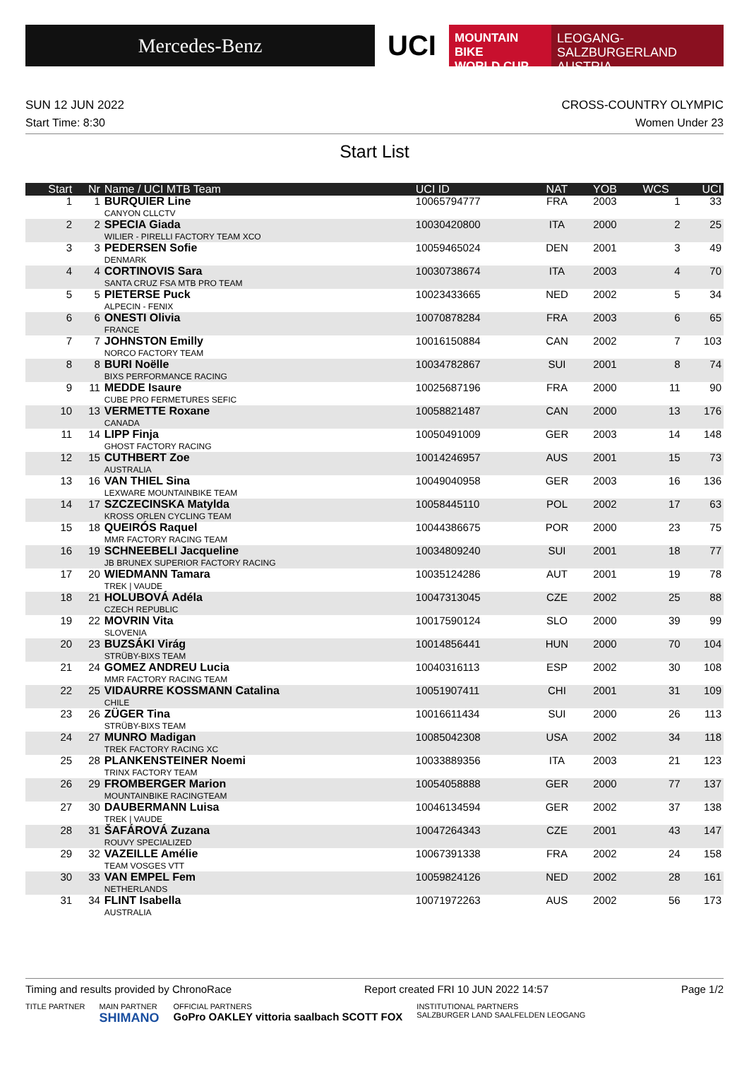Mercedes-Benz
UCI
MOUNTAIN BIKE
WORLD CUP
LEOGANG-SALZBURGERLAND
AUSTRIA
SUN 12 JUN 2022 CROSS-COUNTRY OLYMPIC
Start Time: 8:30 Women Under 23
Start List
| Start | Nr | Name / UCI MTB Team | UCI ID | NAT | YOB | WCS | UCI |
| --- | --- | --- | --- | --- | --- | --- | --- |
| 1 | 1 | BURQUIER Line CANYON CLLCTV | 10065794777 | FRA | 2003 | 1 | 33 |
| 2 | 2 | SPECIA Giada WILIER - PIRELLI FACTORY TEAM XCO | 10030420800 | ITA | 2000 | 2 | 25 |
| 3 | 3 | PEDERSEN Sofie DENMARK | 10059465024 | DEN | 2001 | 3 | 49 |
| 4 | 4 | CORTINOVIS Sara SANTA CRUZ FSA MTB PRO TEAM | 10030738674 | ITA | 2003 | 4 | 70 |
| 5 | 5 | PIETERSE Puck ALPECIN - FENIX | 10023433665 | NED | 2002 | 5 | 34 |
| 6 | 6 | ONESTI Olivia FRANCE | 10070878284 | FRA | 2003 | 6 | 65 |
| 7 | 7 | JOHNSTON Emilly NORCO FACTORY TEAM | 10016150884 | CAN | 2002 | 7 | 103 |
| 8 | 8 | BURI Noëlle BIXS PERFORMANCE RACING | 10034782867 | SUI | 2001 | 8 | 74 |
| 9 | 11 | MEDDE Isaure CUBE PRO FERMETURES SEFIC | 10025687196 | FRA | 2000 | 11 | 90 |
| 10 | 13 | VERMETTE Roxane CANADA | 10058821487 | CAN | 2000 | 13 | 176 |
| 11 | 14 | LIPP Finja GHOST FACTORY RACING | 10050491009 | GER | 2003 | 14 | 148 |
| 12 | 15 | CUTHBERT Zoe AUSTRALIA | 10014246957 | AUS | 2001 | 15 | 73 |
| 13 | 16 | VAN THIEL Sina LEXWARE MOUNTAINBIKE TEAM | 10049040958 | GER | 2003 | 16 | 136 |
| 14 | 17 | SZCZECINSKA Matylda KROSS ORLEN CYCLING TEAM | 10058445110 | POL | 2002 | 17 | 63 |
| 15 | 18 | QUEIRÓS Raquel MMR FACTORY RACING TEAM | 10044386675 | POR | 2000 | 23 | 75 |
| 16 | 19 | SCHNEEBELI Jacqueline JB BRUNEX SUPERIOR FACTORY RACING | 10034809240 | SUI | 2001 | 18 | 77 |
| 17 | 20 | WIEDMANN Tamara TREK / VAUDE | 10035124286 | AUT | 2001 | 19 | 78 |
| 18 | 21 | HOLUBOVÁ Adéla CZECH REPUBLIC | 10047313045 | CZE | 2002 | 25 | 88 |
| 19 | 22 | MOVRIN Vita SLOVENIA | 10017590124 | SLO | 2000 | 39 | 99 |
| 20 | 23 | BUZSÁKI Virág STRÜBY-BIXS TEAM | 10014856441 | HUN | 2000 | 70 | 104 |
| 21 | 24 | GOMEZ ANDREU Lucia MMR FACTORY RACING TEAM | 10040316113 | ESP | 2002 | 30 | 108 |
| 22 | 25 | VIDAURRE KOSSMANN Catalina CHILE | 10051907411 | CHI | 2001 | 31 | 109 |
| 23 | 26 | ZÜGER Tina STRÜBY-BIXS TEAM | 10016611434 | SUI | 2000 | 26 | 113 |
| 24 | 27 | MUNRO Madigan TREK FACTORY RACING XC | 10085042308 | USA | 2002 | 34 | 118 |
| 25 | 28 | PLANKENSTEINER Noemi TRINX FACTORY TEAM | 10033889356 | ITA | 2003 | 21 | 123 |
| 26 | 29 | FROMBERGER Marion MOUNTAINBIKE RACINGTEAM | 10054058888 | GER | 2000 | 77 | 137 |
| 27 | 30 | DAUBERMANN Luisa TREK / VAUDE | 10046134594 | GER | 2002 | 37 | 138 |
| 28 | 31 | ŠAFÁROVÁ Zuzana ROUVY SPECIALIZED | 10047264343 | CZE | 2001 | 43 | 147 |
| 29 | 32 | VAZEILLE Amélie TEAM VOSGES VTT | 10067391338 | FRA | 2002 | 24 | 158 |
| 30 | 33 | VAN EMPEL Fem NETHERLANDS | 10059824126 | NED | 2002 | 28 | 161 |
| 31 | 34 | FLINT Isabella AUSTRALIA | 10071972263 | AUS | 2002 | 56 | 173 |
Timing and results provided by ChronoRace Report created FRI 10 JUN 2022 14:57 Page 1/2
TITLE PARTNER MAIN PARTNER
SHIMANO
OFFICIAL PARTNERS
GoPro OAKLEY vittoria saalbach SCOTT FOX
INSTITUTIONAL PARTNERS
SALZBURGER LAND SAALFELDEN LEOGANG